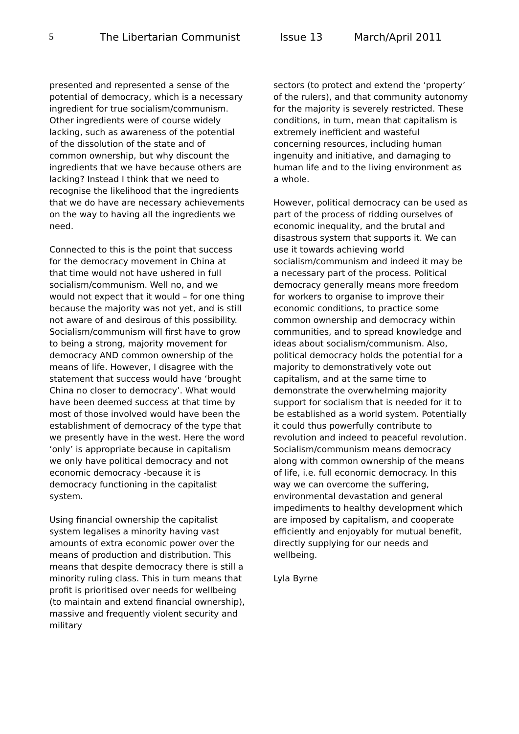5 The Libertarian Communist Issue 13 March/April 2011
presented and represented a sense of the potential of democracy, which is a necessary ingredient for true socialism/communism. Other ingredients were of course widely lacking, such as awareness of the potential of the dissolution of the state and of common ownership, but why discount the ingredients that we have because others are lacking? Instead I think that we need to recognise the likelihood that the ingredients that we do have are necessary achievements on the way to having all the ingredients we need.
Connected to this is the point that success for the democracy movement in China at that time would not have ushered in full socialism/communism. Well no, and we would not expect that it would – for one thing because the majority was not yet, and is still not aware of and desirous of this possibility. Socialism/communism will first have to grow to being a strong, majority movement for democracy AND common ownership of the means of life. However, I disagree with the statement that success would have ‘brought China no closer to democracy’. What would have been deemed success at that time by most of those involved would have been the establishment of democracy of the type that we presently have in the west. Here the word ‘only’ is appropriate because in capitalism we only have political democracy and not economic democracy -because it is democracy functioning in the capitalist system.
Using financial ownership the capitalist system legalises a minority having vast amounts of extra economic power over the means of production and distribution. This means that despite democracy there is still a minority ruling class. This in turn means that profit is prioritised over needs for wellbeing (to maintain and extend financial ownership), massive and frequently violent security and military
sectors (to protect and extend the ‘property’ of the rulers), and that community autonomy for the majority is severely restricted. These conditions, in turn, mean that capitalism is extremely inefficient and wasteful concerning resources, including human ingenuity and initiative, and damaging to human life and to the living environment as a whole.
However, political democracy can be used as part of the process of ridding ourselves of economic inequality, and the brutal and disastrous system that supports it. We can use it towards achieving world socialism/communism and indeed it may be a necessary part of the process. Political democracy generally means more freedom for workers to organise to improve their economic conditions, to practice some common ownership and democracy within communities, and to spread knowledge and ideas about socialism/communism. Also, political democracy holds the potential for a majority to demonstratively vote out capitalism, and at the same time to demonstrate the overwhelming majority support for socialism that is needed for it to be established as a world system. Potentially it could thus powerfully contribute to revolution and indeed to peaceful revolution. Socialism/communism means democracy along with common ownership of the means of life, i.e. full economic democracy. In this way we can overcome the suffering, environmental devastation and general impediments to healthy development which are imposed by capitalism, and cooperate efficiently and enjoyably for mutual benefit, directly supplying for our needs and wellbeing.
Lyla Byrne